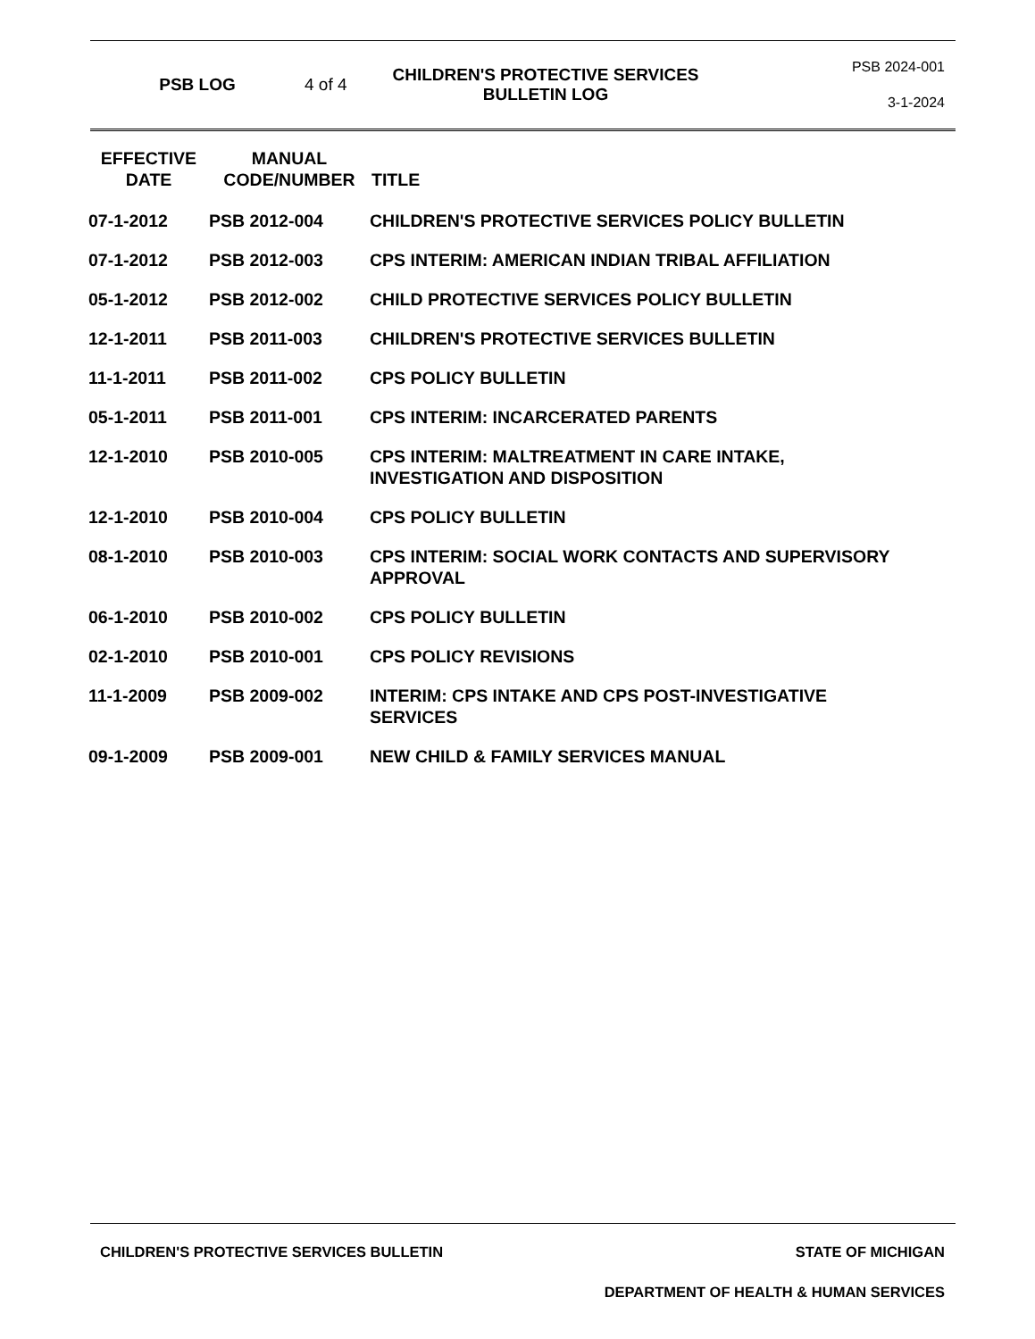PSB LOG 4 of 4
CHILDREN'S PROTECTIVE SERVICES
BULLETIN LOG
PSB 2024-001
3-1-2024
| EFFECTIVE DATE | MANUAL CODE/NUMBER | TITLE |
| --- | --- | --- |
| 07-1-2012 | PSB 2012-004 | CHILDREN'S PROTECTIVE SERVICES POLICY BULLETIN |
| 07-1-2012 | PSB 2012-003 | CPS INTERIM: AMERICAN INDIAN TRIBAL AFFILIATION |
| 05-1-2012 | PSB 2012-002 | CHILD PROTECTIVE SERVICES POLICY BULLETIN |
| 12-1-2011 | PSB 2011-003 | CHILDREN'S PROTECTIVE SERVICES BULLETIN |
| 11-1-2011 | PSB 2011-002 | CPS POLICY BULLETIN |
| 05-1-2011 | PSB 2011-001 | CPS INTERIM: INCARCERATED PARENTS |
| 12-1-2010 | PSB 2010-005 | CPS INTERIM: MALTREATMENT IN CARE INTAKE, INVESTIGATION AND DISPOSITION |
| 12-1-2010 | PSB 2010-004 | CPS POLICY BULLETIN |
| 08-1-2010 | PSB 2010-003 | CPS INTERIM: SOCIAL WORK CONTACTS AND SUPERVISORY APPROVAL |
| 06-1-2010 | PSB 2010-002 | CPS POLICY BULLETIN |
| 02-1-2010 | PSB 2010-001 | CPS POLICY REVISIONS |
| 11-1-2009 | PSB 2009-002 | INTERIM: CPS INTAKE AND CPS POST-INVESTIGATIVE SERVICES |
| 09-1-2009 | PSB 2009-001 | NEW CHILD & FAMILY SERVICES MANUAL |
CHILDREN'S PROTECTIVE SERVICES BULLETIN STATE OF MICHIGAN
DEPARTMENT OF HEALTH & HUMAN SERVICES